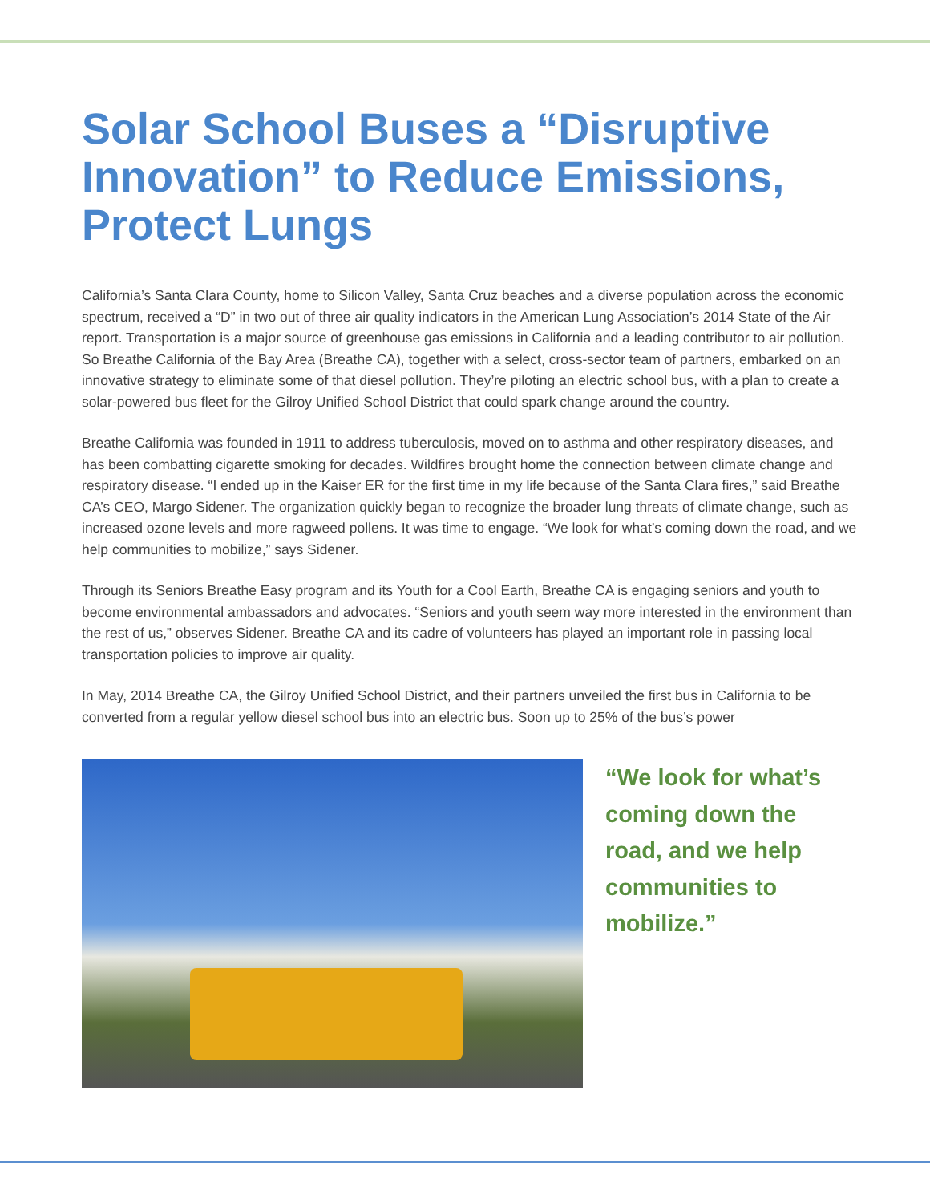Solar School Buses a “Disruptive Innovation” to Reduce Emissions, Protect Lungs
California’s Santa Clara County, home to Silicon Valley, Santa Cruz beaches and a diverse population across the economic spectrum, received a “D” in two out of three air quality indicators in the American Lung Association’s 2014 State of the Air report. Transportation is a major source of greenhouse gas emissions in California and a leading contributor to air pollution. So Breathe California of the Bay Area (Breathe CA), together with a select, cross-sector team of partners, embarked on an innovative strategy to eliminate some of that diesel pollution. They’re piloting an electric school bus, with a plan to create a solar-powered bus fleet for the Gilroy Unified School District that could spark change around the country.
Breathe California was founded in 1911 to address tuberculosis, moved on to asthma and other respiratory diseases, and has been combatting cigarette smoking for decades. Wildfires brought home the connection between climate change and respiratory disease. “I ended up in the Kaiser ER for the first time in my life because of the Santa Clara fires,” said Breathe CA’s CEO, Margo Sidener. The organization quickly began to recognize the broader lung threats of climate change, such as increased ozone levels and more ragweed pollens. It was time to engage. “We look for what’s coming down the road, and we help communities to mobilize,” says Sidener.
Through its Seniors Breathe Easy program and its Youth for a Cool Earth, Breathe CA is engaging seniors and youth to become environmental ambassadors and advocates. “Seniors and youth seem way more interested in the environment than the rest of us,” observes Sidener. Breathe CA and its cadre of volunteers has played an important role in passing local transportation policies to improve air quality.
In May, 2014 Breathe CA, the Gilroy Unified School District, and their partners unveiled the first bus in California to be converted from a regular yellow diesel school bus into an electric bus. Soon up to 25% of the bus’s power
“We look for what’s coming down the road, and we help communities to mobilize.”